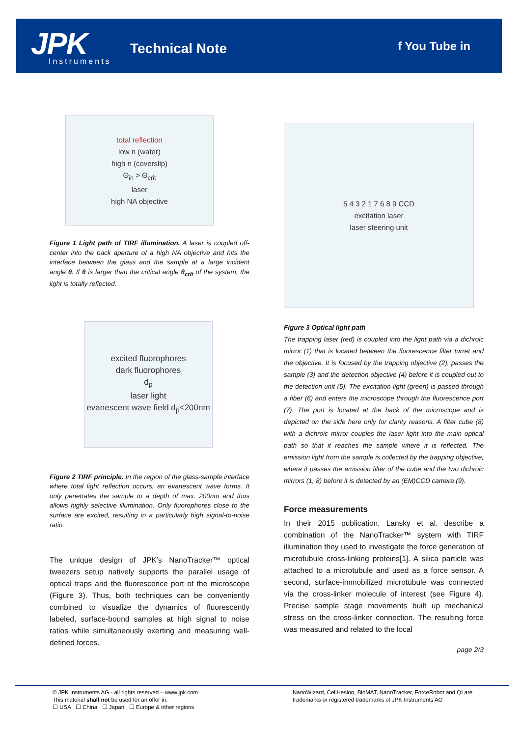JPK Instruments
Technical Note f You Tube in
total reflection
low n (water)
high n (coverslip)
Θ<sub>in</sub> > Θ<sub>crit</sub>
laser
high NA objective
Figure 1 Light path of TIRF illumination. A laser is coupled off-center into the back aperture of a high NA objective and hits the interface between the glass and the sample at a large incident angle θ. If θ is larger than the critical angle θ<sub>crit</sub> of the system, the light is totally reflected.
excited fluorophores
dark fluorophores
d<sub>p</sub>
laser light
evanescent wave field d<sub>p</sub><200nm
Figure 2 TIRF principle. In the region of the glass-sample interface where total light reflection occurs, an evanescent wave forms. It only penetrates the sample to a depth of max. 200nm and thus allows highly selective illumination. Only fluorophores close to the surface are excited, resulting in a particularly high signal-to-noise ratio.
The unique design of JPK’s NanoTracker™ optical tweezers setup natively supports the parallel usage of optical traps and the fluorescence port of the microscope (Figure 3). Thus, both techniques can be conveniently combined to visualize the dynamics of fluorescently labeled, surface-bound samples at high signal to noise ratios while simultaneously exerting and measuring well-defined forces.
5 4 3 2 1 7 6 8 9 CCD
excitation laser
laser steering unit
Figure 3 Optical light path
The trapping laser (red) is coupled into the light path via a dichroic mirror (1) that is located between the fluorescence filter turret and the objective. It is focused by the trapping objective (2), passes the sample (3) and the detection objective (4) before it is coupled out to the detection unit (5). The excitation light (green) is passed through a fiber (6) and enters the microscope through the fluorescence port (7). The port is located at the back of the microscope and is depicted on the side here only for clarity reasons. A filter cube (8) with a dichroic mirror couples the laser light into the main optical path so that it reaches the sample where it is reflected. The emission light from the sample is collected by the trapping objective, where it passes the emission filter of the cube and the two dichroic mirrors (1, 8) before it is detected by an (EM)CCD camera (9).
Force measurements
In their 2015 publication, Lansky et al. describe a combination of the NanoTracker™ system with TIRF illumination they used to investigate the force generation of microtubule cross-linking proteins[1]. A silica particle was attached to a microtubule and used as a force sensor. A second, surface-immobilized microtubule was connected via the cross-linker molecule of interest (see Figure 4). Precise sample stage movements built up mechanical stress on the cross-linker connection. The resulting force was measured and related to the local
page 2/3
© JPK Instruments AG - all rights reserved – www.jpk.com
This material shall not be used for an offer in:
☐ USA ☐ China ☐ Japan ☐ Europe & other regions
NanoWizard, CellHesion, BioMAT, NanoTracker, ForceRobot and QI are trademarks or registered trademarks of JPK Instruments AG